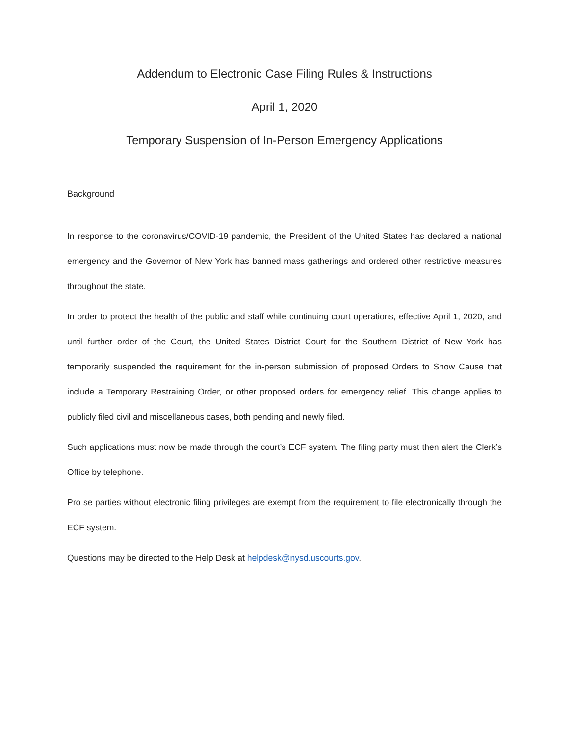Addendum to Electronic Case Filing Rules & Instructions
April 1, 2020
Temporary Suspension of In-Person Emergency Applications
Background
In response to the coronavirus/COVID-19 pandemic, the President of the United States has declared a national emergency and the Governor of New York has banned mass gatherings and ordered other restrictive measures throughout the state.
In order to protect the health of the public and staff while continuing court operations, effective April 1, 2020, and until further order of the Court, the United States District Court for the Southern District of New York has temporarily suspended the requirement for the in-person submission of proposed Orders to Show Cause that include a Temporary Restraining Order, or other proposed orders for emergency relief. This change applies to publicly filed civil and miscellaneous cases, both pending and newly filed.
Such applications must now be made through the court’s ECF system. The filing party must then alert the Clerk’s Office by telephone.
Pro se parties without electronic filing privileges are exempt from the requirement to file electronically through the ECF system.
Questions may be directed to the Help Desk at helpdesk@nysd.uscourts.gov.